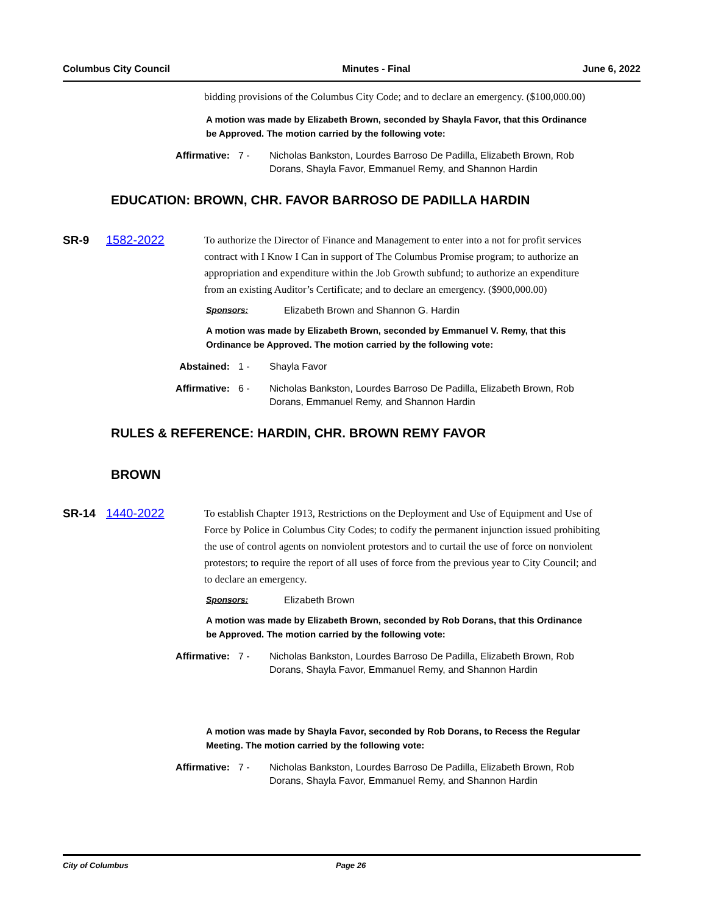Columbus City Council Minutes - Final June 6, 2022
bidding provisions of the Columbus City Code; and to declare an emergency. ($100,000.00)
A motion was made by Elizabeth Brown, seconded by Shayla Favor, that this Ordinance be Approved. The motion carried by the following vote:
Affirmative: 7 - Nicholas Bankston, Lourdes Barroso De Padilla, Elizabeth Brown, Rob Dorans, Shayla Favor, Emmanuel Remy, and Shannon Hardin
EDUCATION: BROWN, CHR. FAVOR BARROSO DE PADILLA HARDIN
SR-9 1582-2022
To authorize the Director of Finance and Management to enter into a not for profit services contract with I Know I Can in support of The Columbus Promise program; to authorize an appropriation and expenditure within the Job Growth subfund; to authorize an expenditure from an existing Auditor’s Certificate; and to declare an emergency. ($900,000.00)
Sponsors: Elizabeth Brown and Shannon G. Hardin
A motion was made by Elizabeth Brown, seconded by Emmanuel V. Remy, that this Ordinance be Approved. The motion carried by the following vote:
Abstained: 1 - Shayla Favor
Affirmative: 6 - Nicholas Bankston, Lourdes Barroso De Padilla, Elizabeth Brown, Rob Dorans, Emmanuel Remy, and Shannon Hardin
RULES & REFERENCE: HARDIN, CHR. BROWN REMY FAVOR
BROWN
SR-14 1440-2022
To establish Chapter 1913, Restrictions on the Deployment and Use of Equipment and Use of Force by Police in Columbus City Codes; to codify the permanent injunction issued prohibiting the use of control agents on nonviolent protestors and to curtail the use of force on nonviolent protestors; to require the report of all uses of force from the previous year to City Council; and to declare an emergency.
Sponsors: Elizabeth Brown
A motion was made by Elizabeth Brown, seconded by Rob Dorans, that this Ordinance be Approved. The motion carried by the following vote:
Affirmative: 7 - Nicholas Bankston, Lourdes Barroso De Padilla, Elizabeth Brown, Rob Dorans, Shayla Favor, Emmanuel Remy, and Shannon Hardin
A motion was made by Shayla Favor, seconded by Rob Dorans, to Recess the Regular Meeting. The motion carried by the following vote:
Affirmative: 7 - Nicholas Bankston, Lourdes Barroso De Padilla, Elizabeth Brown, Rob Dorans, Shayla Favor, Emmanuel Remy, and Shannon Hardin
City of Columbus Page 26